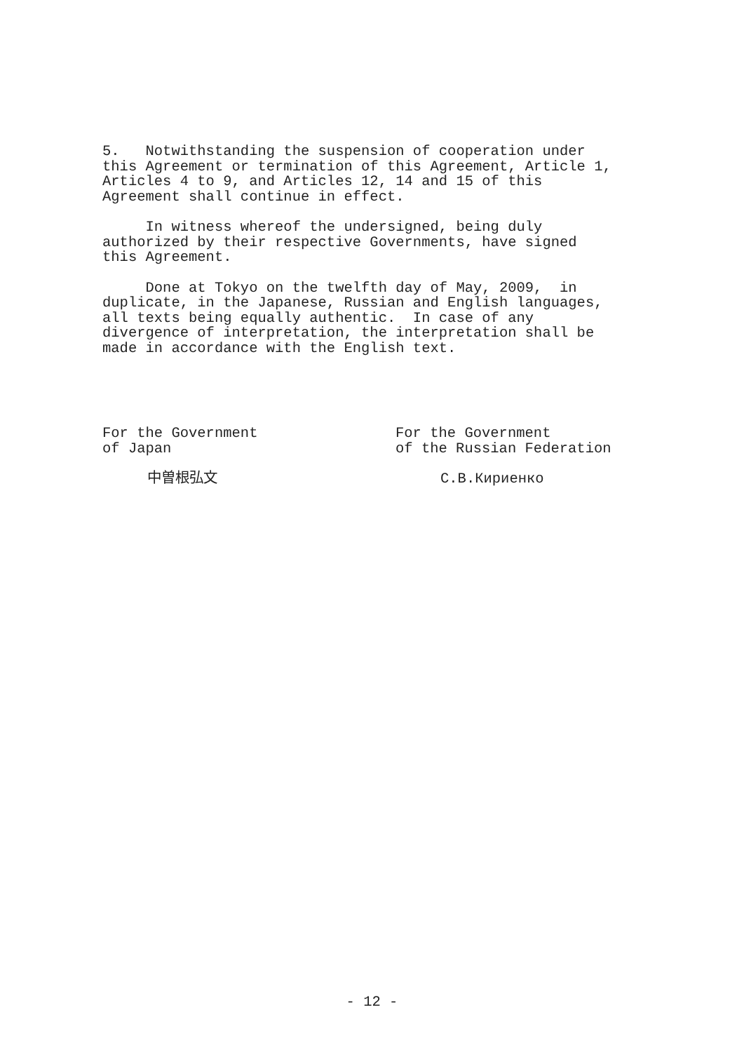5. Notwithstanding the suspension of cooperation under this Agreement or termination of this Agreement, Article 1, Articles 4 to 9, and Articles 12, 14 and 15 of this Agreement shall continue in effect.
In witness whereof the undersigned, being duly authorized by their respective Governments, have signed this Agreement.
Done at Tokyo on the twelfth day of May, 2009, in duplicate, in the Japanese, Russian and English languages, all texts being equally authentic. In case of any divergence of interpretation, the interpretation shall be made in accordance with the English text.
For the Government
of Japan
中曽根弘文
For the Government
of the Russian Federation
С.В.Кириенко
- 12 -